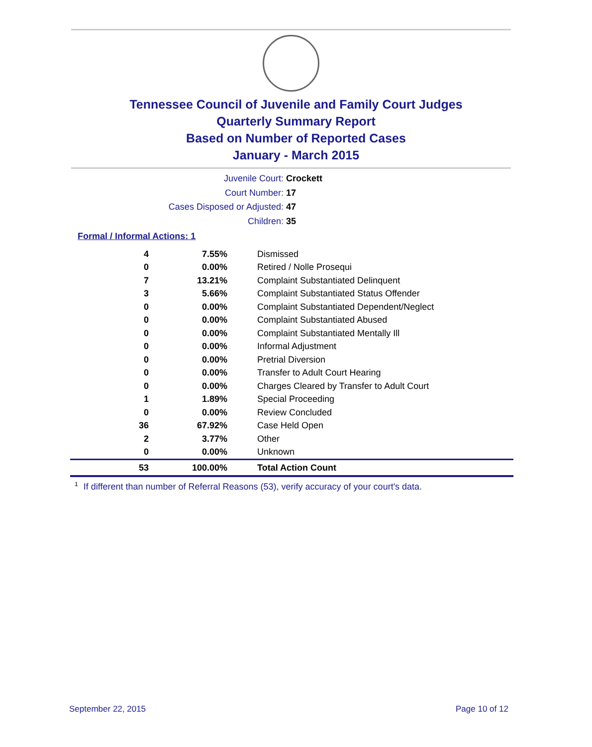Tennessee Council of Juvenile and Family Court Judges
Quarterly Summary Report
Based on Number of Reported Cases
January - March 2015
Juvenile Court: Crockett
Court Number: 17
Cases Disposed or Adjusted: 47
Children: 35
Formal / Informal Actions: 1
| 4 | 7.55% | Dismissed |
| 0 | 0.00% | Retired / Nolle Prosequi |
| 7 | 13.21% | Complaint Substantiated Delinquent |
| 3 | 5.66% | Complaint Substantiated Status Offender |
| 0 | 0.00% | Complaint Substantiated Dependent/Neglect |
| 0 | 0.00% | Complaint Substantiated Abused |
| 0 | 0.00% | Complaint Substantiated Mentally Ill |
| 0 | 0.00% | Informal Adjustment |
| 0 | 0.00% | Pretrial Diversion |
| 0 | 0.00% | Transfer to Adult Court Hearing |
| 0 | 0.00% | Charges Cleared by Transfer to Adult Court |
| 1 | 1.89% | Special Proceeding |
| 0 | 0.00% | Review Concluded |
| 36 | 67.92% | Case Held Open |
| 2 | 3.77% | Other |
| 0 | 0.00% | Unknown |
| 53 | 100.00% | Total Action Count |
<sup>1</sup> If different than number of Referral Reasons (53), verify accuracy of your court's data.
September 22, 2015 Page 10 of 12